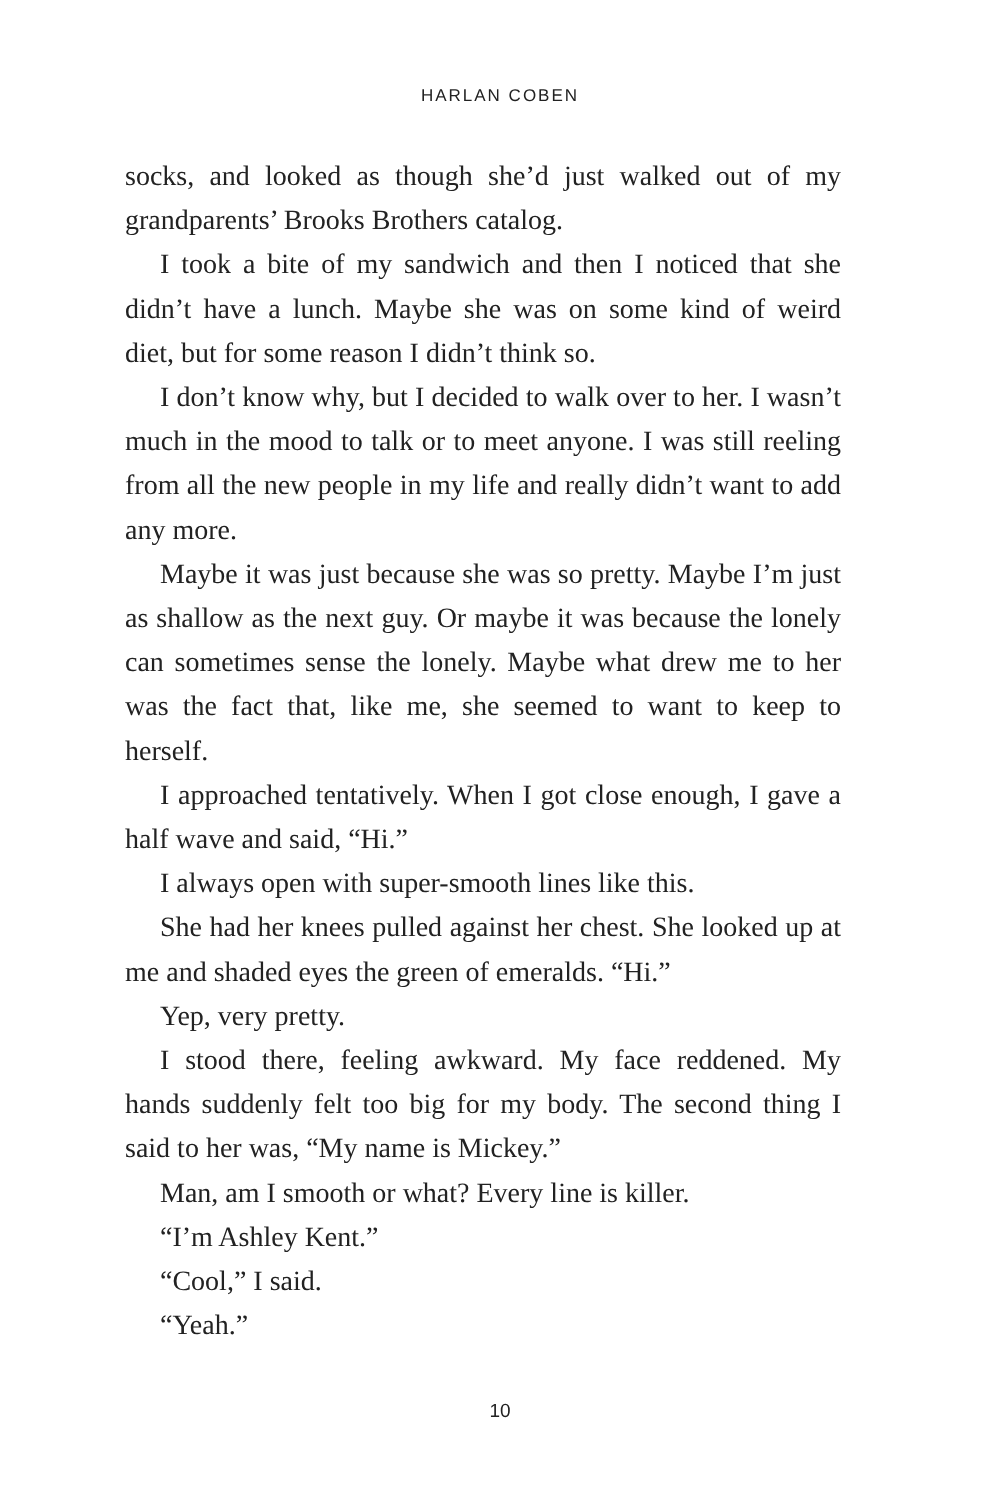HARLAN COBEN
socks, and looked as though she’d just walked out of my grandparents’ Brooks Brothers catalog.
I took a bite of my sandwich and then I noticed that she didn’t have a lunch. Maybe she was on some kind of weird diet, but for some reason I didn’t think so.
I don’t know why, but I decided to walk over to her. I wasn’t much in the mood to talk or to meet anyone. I was still reeling from all the new people in my life and really didn’t want to add any more.
Maybe it was just because she was so pretty. Maybe I’m just as shallow as the next guy. Or maybe it was because the lonely can sometimes sense the lonely. Maybe what drew me to her was the fact that, like me, she seemed to want to keep to herself.
I approached tentatively. When I got close enough, I gave a half wave and said, “Hi.”
I always open with super-smooth lines like this.
She had her knees pulled against her chest. She looked up at me and shaded eyes the green of emeralds. “Hi.”
Yep, very pretty.
I stood there, feeling awkward. My face reddened. My hands suddenly felt too big for my body. The second thing I said to her was, “My name is Mickey.”
Man, am I smooth or what? Every line is killer.
“I’m Ashley Kent.”
“Cool,” I said.
“Yeah.”
10